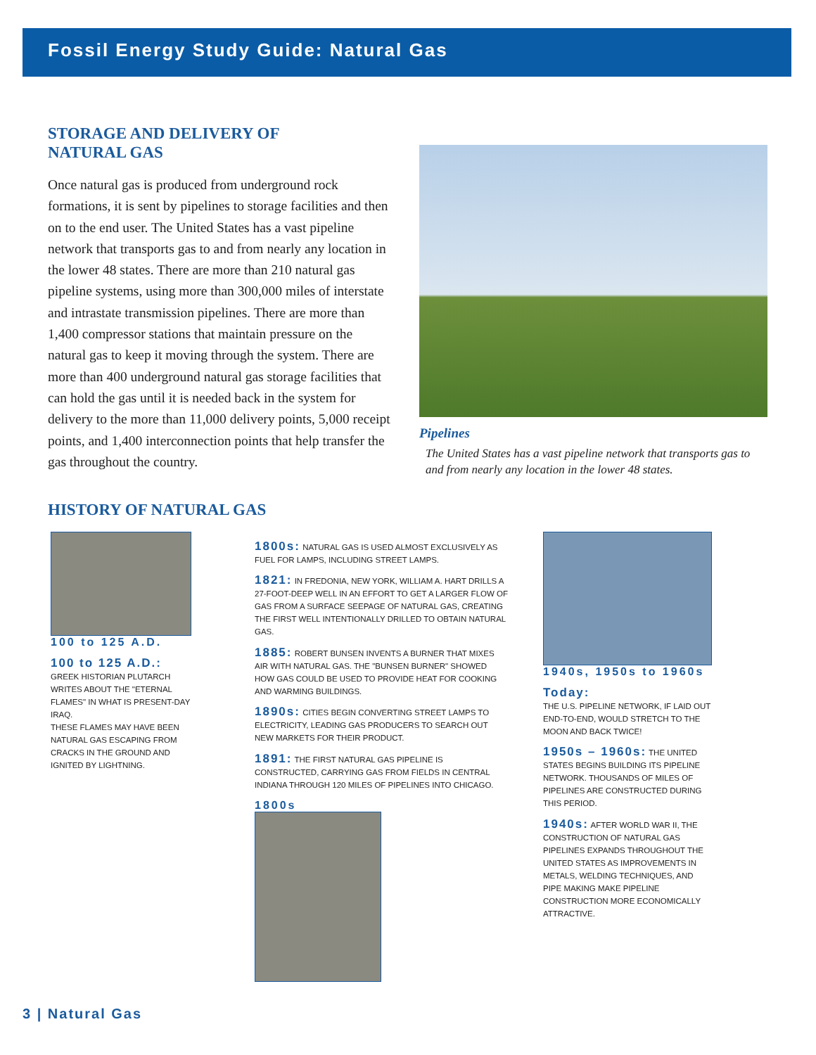Fossil Energy Study Guide: Natural Gas
STORAGE AND DELIVERY OF
NATURAL GAS
Once natural gas is produced from underground rock formations, it is sent by pipelines to storage facilities and then on to the end user. The United States has a vast pipeline network that transports gas to and from nearly any location in the lower 48 states. There are more than 210 natural gas pipeline systems, using more than 300,000 miles of interstate and intrastate transmission pipelines. There are more than 1,400 compressor stations that maintain pressure on the natural gas to keep it moving through the system. There are more than 400 underground natural gas storage facilities that can hold the gas until it is needed back in the system for delivery to the more than 11,000 delivery points, 5,000 receipt points, and 1,400 interconnection points that help transfer the gas throughout the country.
Pipelines
The United States has a vast pipeline network that transports gas to and from nearly any location in the lower 48 states.
HISTORY OF NATURAL GAS
100 to 125 A.D.
100 to 125 A.D.:
GREEK HISTORIAN PLUTARCH WRITES ABOUT THE "ETERNAL FLAMES" IN WHAT IS PRESENT-DAY IRAQ.
THESE FLAMES MAY HAVE BEEN NATURAL GAS ESCAPING FROM CRACKS IN THE GROUND AND IGNITED BY LIGHTNING.
1800s: NATURAL GAS IS USED ALMOST EXCLUSIVELY AS FUEL FOR LAMPS, INCLUDING STREET LAMPS.
1821: IN FREDONIA, NEW YORK, WILLIAM A. HART DRILLS A 27-FOOT-DEEP WELL IN AN EFFORT TO GET A LARGER FLOW OF GAS FROM A SURFACE SEEPAGE OF NATURAL GAS, CREATING THE FIRST WELL INTENTIONALLY DRILLED TO OBTAIN NATURAL GAS.
1885: ROBERT BUNSEN INVENTS A BURNER THAT MIXES AIR WITH NATURAL GAS. THE "BUNSEN BURNER" SHOWED HOW GAS COULD BE USED TO PROVIDE HEAT FOR COOKING AND WARMING BUILDINGS.
1890s: CITIES BEGIN CONVERTING STREET LAMPS TO ELECTRICITY, LEADING GAS PRODUCERS TO SEARCH OUT NEW MARKETS FOR THEIR PRODUCT.
1891: THE FIRST NATURAL GAS PIPELINE IS CONSTRUCTED, CARRYING GAS FROM FIELDS IN CENTRAL INDIANA THROUGH 120 MILES OF PIPELINES INTO CHICAGO.
1800s
1940s, 1950s to 1960s
Today:
THE U.S. PIPELINE NETWORK, IF LAID OUT END-TO-END, WOULD STRETCH TO THE MOON AND BACK TWICE!
1950s – 1960s: THE UNITED STATES BEGINS BUILDING ITS PIPELINE NETWORK. THOUSANDS OF MILES OF PIPELINES ARE CONSTRUCTED DURING THIS PERIOD.
1940s: AFTER WORLD WAR II, THE CONSTRUCTION OF NATURAL GAS PIPELINES EXPANDS THROUGHOUT THE UNITED STATES AS IMPROVEMENTS IN METALS, WELDING TECHNIQUES, AND PIPE MAKING MAKE PIPELINE CONSTRUCTION MORE ECONOMICALLY ATTRACTIVE.
3 | Natural Gas